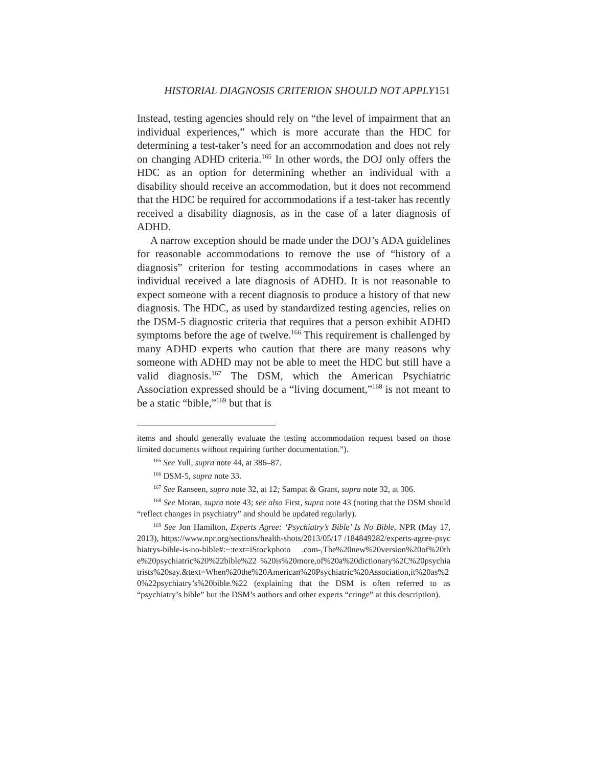HISTORIAL DIAGNOSIS CRITERION SHOULD NOT APPLY151
Instead, testing agencies should rely on “the level of impairment that an individual experiences,” which is more accurate than the HDC for determining a test-taker’s need for an accommodation and does not rely on changing ADHD criteria.<sup>165</sup> In other words, the DOJ only offers the HDC as an option for determining whether an individual with a disability should receive an accommodation, but it does not recommend that the HDC be required for accommodations if a test-taker has recently received a disability diagnosis, as in the case of a later diagnosis of ADHD.
A narrow exception should be made under the DOJ’s ADA guidelines for reasonable accommodations to remove the use of “history of a diagnosis” criterion for testing accommodations in cases where an individual received a late diagnosis of ADHD. It is not reasonable to expect someone with a recent diagnosis to produce a history of that new diagnosis. The HDC, as used by standardized testing agencies, relies on the DSM-5 diagnostic criteria that requires that a person exhibit ADHD symptoms before the age of twelve.<sup>166</sup> This requirement is challenged by many ADHD experts who caution that there are many reasons why someone with ADHD may not be able to meet the HDC but still have a valid diagnosis.<sup>167</sup> The DSM, which the American Psychiatric Association expressed should be a “living document,”<sup>168</sup> is not meant to be a static “bible,”<sup>169</sup> but that is
items and should generally evaluate the testing accommodation request based on those limited documents without requiring further documentation.”).
<sup>165</sup> See Yull, supra note 44, at 386–87.
<sup>166</sup> DSM-5, supra note 33.
<sup>167</sup> See Ranseen, supra note 32, at 12; Sampat & Grant, supra note 32, at 306.
<sup>168</sup> See Moran, supra note 43; see also First, supra note 43 (noting that the DSM should “reflect changes in psychiatry” and should be updated regularly).
<sup>169</sup> See Jon Hamilton, Experts Agree: ‘Psychiatry’s Bible’ Is No Bible, NPR (May 17, 2013), https://www.npr.org/sections/health-shots/2013/05/17 /184849282/experts-agree-psychiatrys-bible-is-no-bible#:~:text=iStockphoto .com-,The%20new%20version%20of%20the%20psychiatric%20%22bible%22 %20is%20more,of%20a%20dictionary%2C%20psychiatrists%20say.&text=When%20the%20American%20Psychiatric%20Association,it%20as%20%22psychiatry’s%20bible.%22 (explaining that the DSM is often referred to as “psychiatry’s bible” but the DSM’s authors and other experts “cringe” at this description).